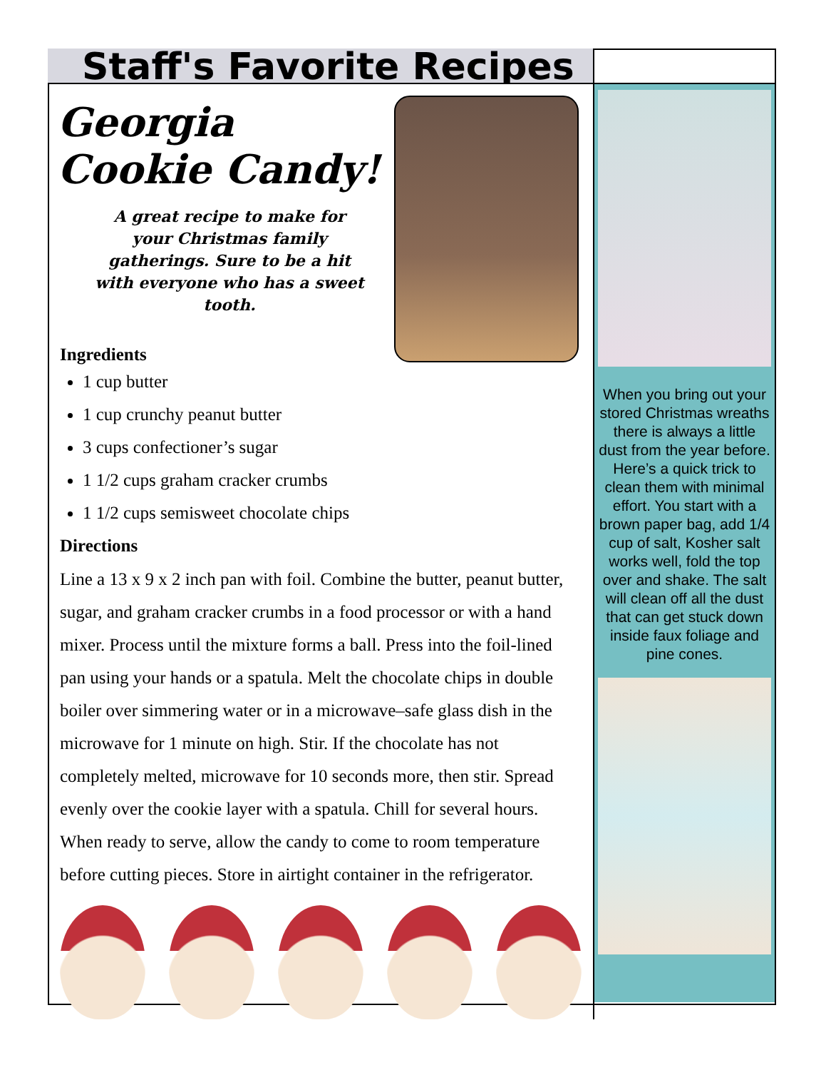Staff's Favorite Recipes
Georgia Cookie Candy!
A great recipe to make for your Christmas family gatherings. Sure to be a hit with everyone who has a sweet tooth.
Ingredients
1 cup butter
1 cup crunchy peanut butter
3 cups confectioner’s sugar
1 1/2 cups graham cracker crumbs
1 1/2 cups semisweet chocolate chips
Directions
Line a 13 x 9 x 2 inch pan with foil. Combine the butter, peanut butter, sugar, and graham cracker crumbs in a food processor or with a hand mixer. Process until the mixture forms a ball. Press into the foil-lined pan using your hands or a spatula. Melt the chocolate chips in double boiler over simmering water or in a microwave–safe glass dish in the microwave for 1 minute on high. Stir. If the chocolate has not completely melted, microwave for 10 seconds more, then stir. Spread evenly over the cookie layer with a spatula. Chill for several hours. When ready to serve, allow the candy to come to room temperature before cutting pieces. Store in airtight container in the refrigerator.
When you bring out your stored Christmas wreaths there is always a little dust from the year before.
Here’s a quick trick to clean them with minimal effort. You start with a brown paper bag, add 1/4 cup of salt, Kosher salt works well, fold the top over and shake. The salt will clean off all the dust that can get stuck down inside faux foliage and pine cones.